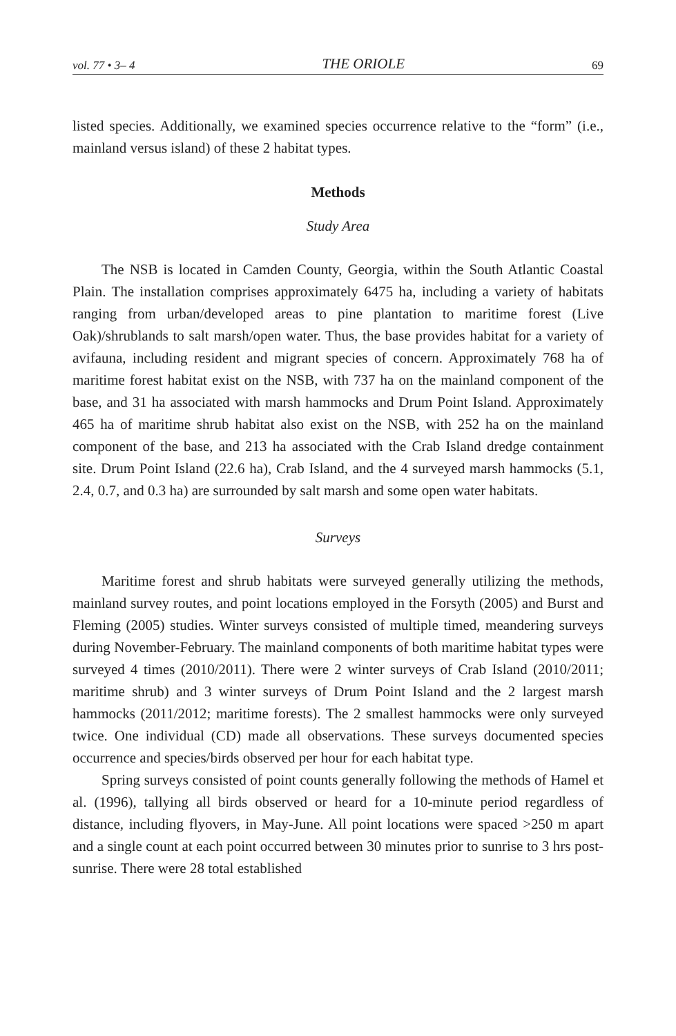vol. 77 • 3– 4 THE ORIOLE 69
listed species. Additionally, we examined species occurrence relative to the “form” (i.e., mainland versus island) of these 2 habitat types.
Methods
Study Area
The NSB is located in Camden County, Georgia, within the South Atlantic Coastal Plain. The installation comprises approximately 6475 ha, including a variety of habitats ranging from urban/developed areas to pine plantation to maritime forest (Live Oak)/shrublands to salt marsh/open water. Thus, the base provides habitat for a variety of avifauna, including resident and migrant species of concern. Approximately 768 ha of maritime forest habitat exist on the NSB, with 737 ha on the mainland component of the base, and 31 ha associated with marsh hammocks and Drum Point Island. Approximately 465 ha of maritime shrub habitat also exist on the NSB, with 252 ha on the mainland component of the base, and 213 ha associated with the Crab Island dredge containment site. Drum Point Island (22.6 ha), Crab Island, and the 4 surveyed marsh hammocks (5.1, 2.4, 0.7, and 0.3 ha) are surrounded by salt marsh and some open water habitats.
Surveys
Maritime forest and shrub habitats were surveyed generally utilizing the methods, mainland survey routes, and point locations employed in the Forsyth (2005) and Burst and Fleming (2005) studies. Winter surveys consisted of multiple timed, meandering surveys during November-February. The mainland components of both maritime habitat types were surveyed 4 times (2010/2011). There were 2 winter surveys of Crab Island (2010/2011; maritime shrub) and 3 winter surveys of Drum Point Island and the 2 largest marsh hammocks (2011/2012; maritime forests). The 2 smallest hammocks were only surveyed twice. One individual (CD) made all observations. These surveys documented species occurrence and species/birds observed per hour for each habitat type.
Spring surveys consisted of point counts generally following the methods of Hamel et al. (1996), tallying all birds observed or heard for a 10-minute period regardless of distance, including flyovers, in May-June. All point locations were spaced >250 m apart and a single count at each point occurred between 30 minutes prior to sunrise to 3 hrs post-sunrise. There were 28 total established